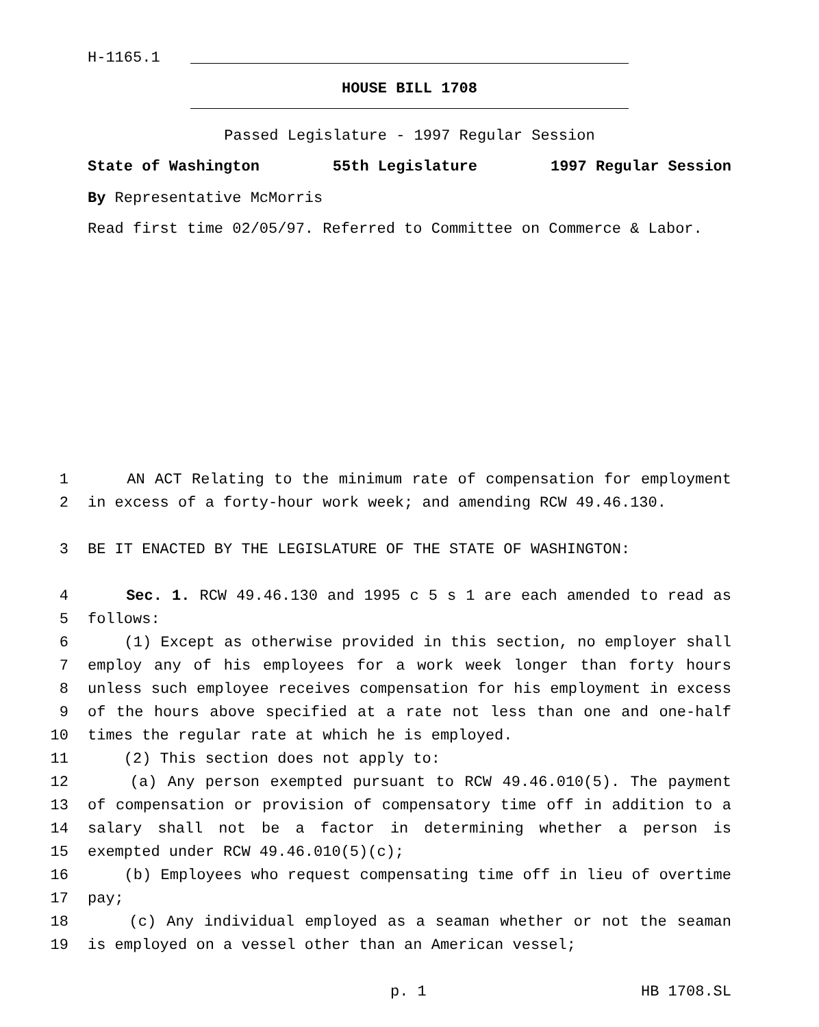H-1165.1
HOUSE BILL 1708
Passed Legislature - 1997 Regular Session
State of Washington 55th Legislature 1997 Regular Session
By Representative McMorris
Read first time 02/05/97. Referred to Committee on Commerce & Labor.
1 AN ACT Relating to the minimum rate of compensation for employment
2 in excess of a forty-hour work week; and amending RCW 49.46.130.
3 BE IT ENACTED BY THE LEGISLATURE OF THE STATE OF WASHINGTON:
4 Sec. 1. RCW 49.46.130 and 1995 c 5 s 1 are each amended to read as
5 follows:
6 (1) Except as otherwise provided in this section, no employer shall
7 employ any of his employees for a work week longer than forty hours
8 unless such employee receives compensation for his employment in excess
9 of the hours above specified at a rate not less than one and one-half
10 times the regular rate at which he is employed.
11 (2) This section does not apply to:
12 (a) Any person exempted pursuant to RCW 49.46.010(5). The payment
13 of compensation or provision of compensatory time off in addition to a
14 salary shall not be a factor in determining whether a person is
15 exempted under RCW 49.46.010(5)(c);
16 (b) Employees who request compensating time off in lieu of overtime
17 pay;
18 (c) Any individual employed as a seaman whether or not the seaman
19 is employed on a vessel other than an American vessel;
p. 1 HB 1708.SL